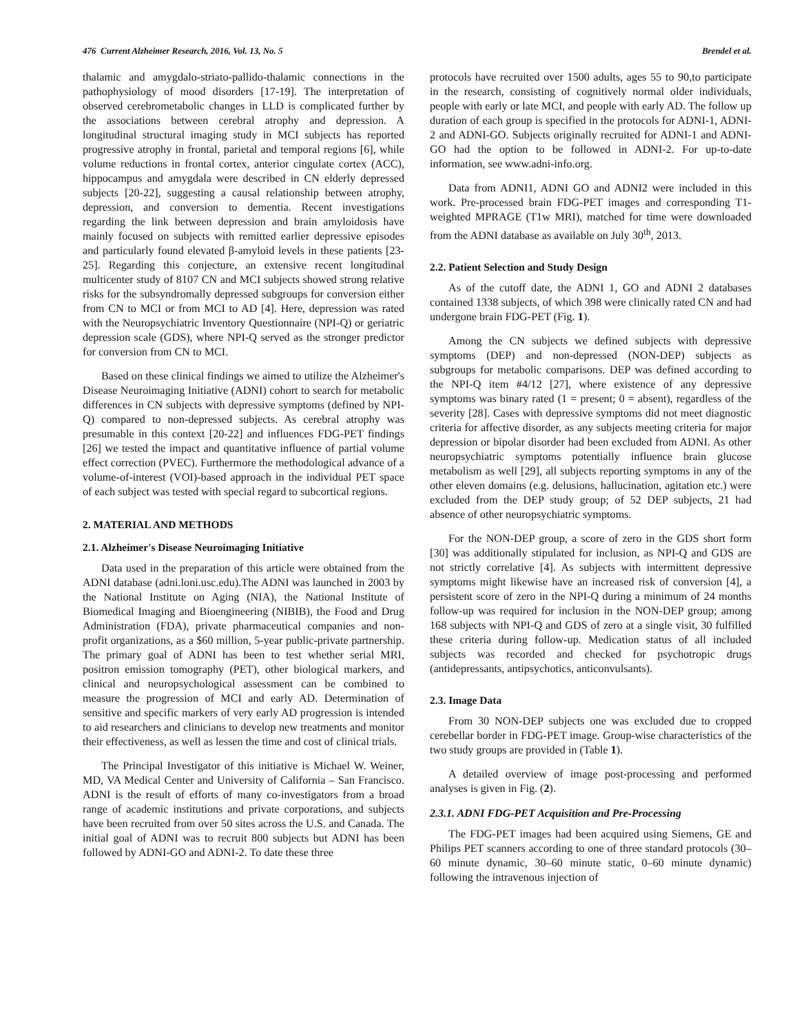476 Current Alzheimer Research, 2016, Vol. 13, No. 5 Brendel et al.
thalamic and amygdalo-striato-pallido-thalamic connections in the pathophysiology of mood disorders [17-19]. The interpretation of observed cerebrometabolic changes in LLD is complicated further by the associations between cerebral atrophy and depression. A longitudinal structural imaging study in MCI subjects has reported progressive atrophy in frontal, parietal and temporal regions [6], while volume reductions in frontal cortex, anterior cingulate cortex (ACC), hippocampus and amygdala were described in CN elderly depressed subjects [20-22], suggesting a causal relationship between atrophy, depression, and conversion to dementia. Recent investigations regarding the link between depression and brain amyloidosis have mainly focused on subjects with remitted earlier depressive episodes and particularly found elevated β-amyloid levels in these patients [23-25]. Regarding this conjecture, an extensive recent longitudinal multicenter study of 8107 CN and MCI subjects showed strong relative risks for the subsyndromally depressed subgroups for conversion either from CN to MCI or from MCI to AD [4]. Here, depression was rated with the Neuropsychiatric Inventory Questionnaire (NPI-Q) or geriatric depression scale (GDS), where NPI-Q served as the stronger predictor for conversion from CN to MCI.
Based on these clinical findings we aimed to utilize the Alzheimer's Disease Neuroimaging Initiative (ADNI) cohort to search for metabolic differences in CN subjects with depressive symptoms (defined by NPI-Q) compared to non-depressed subjects. As cerebral atrophy was presumable in this context [20-22] and influences FDG-PET findings [26] we tested the impact and quantitative influence of partial volume effect correction (PVEC). Furthermore the methodological advance of a volume-of-interest (VOI)-based approach in the individual PET space of each subject was tested with special regard to subcortical regions.
2. MATERIAL AND METHODS
2.1. Alzheimer's Disease Neuroimaging Initiative
Data used in the preparation of this article were obtained from the ADNI database (adni.loni.usc.edu).The ADNI was launched in 2003 by the National Institute on Aging (NIA), the National Institute of Biomedical Imaging and Bioengineering (NIBIB), the Food and Drug Administration (FDA), private pharmaceutical companies and non-profit organizations, as a $60 million, 5-year public-private partnership. The primary goal of ADNI has been to test whether serial MRI, positron emission tomography (PET), other biological markers, and clinical and neuropsychological assessment can be combined to measure the progression of MCI and early AD. Determination of sensitive and specific markers of very early AD progression is intended to aid researchers and clinicians to develop new treatments and monitor their effectiveness, as well as lessen the time and cost of clinical trials.
The Principal Investigator of this initiative is Michael W. Weiner, MD, VA Medical Center and University of California – San Francisco. ADNI is the result of efforts of many co-investigators from a broad range of academic institutions and private corporations, and subjects have been recruited from over 50 sites across the U.S. and Canada. The initial goal of ADNI was to recruit 800 subjects but ADNI has been followed by ADNI-GO and ADNI-2. To date these three
protocols have recruited over 1500 adults, ages 55 to 90,to participate in the research, consisting of cognitively normal older individuals, people with early or late MCI, and people with early AD. The follow up duration of each group is specified in the protocols for ADNI-1, ADNI-2 and ADNI-GO. Subjects originally recruited for ADNI-1 and ADNI-GO had the option to be followed in ADNI-2. For up-to-date information, see www.adni-info.org.
Data from ADNI1, ADNI GO and ADNI2 were included in this work. Pre-processed brain FDG-PET images and corresponding T1-weighted MPRAGE (T1w MRI), matched for time were downloaded from the ADNI database as available on July 30<sup>th</sup>, 2013.
2.2. Patient Selection and Study Design
As of the cutoff date, the ADNI 1, GO and ADNI 2 databases contained 1338 subjects, of which 398 were clinically rated CN and had undergone brain FDG-PET (Fig. 1).
Among the CN subjects we defined subjects with depressive symptoms (DEP) and non-depressed (NON-DEP) subjects as subgroups for metabolic comparisons. DEP was defined according to the NPI-Q item #4/12 [27], where existence of any depressive symptoms was binary rated (1 = present; 0 = absent), regardless of the severity [28]. Cases with depressive symptoms did not meet diagnostic criteria for affective disorder, as any subjects meeting criteria for major depression or bipolar disorder had been excluded from ADNI. As other neuropsychiatric symptoms potentially influence brain glucose metabolism as well [29], all subjects reporting symptoms in any of the other eleven domains (e.g. delusions, hallucination, agitation etc.) were excluded from the DEP study group; of 52 DEP subjects, 21 had absence of other neuropsychiatric symptoms.
For the NON-DEP group, a score of zero in the GDS short form [30] was additionally stipulated for inclusion, as NPI-Q and GDS are not strictly correlative [4]. As subjects with intermittent depressive symptoms might likewise have an increased risk of conversion [4], a persistent score of zero in the NPI-Q during a minimum of 24 months follow-up was required for inclusion in the NON-DEP group; among 168 subjects with NPI-Q and GDS of zero at a single visit, 30 fulfilled these criteria during follow-up. Medication status of all included subjects was recorded and checked for psychotropic drugs (antidepressants, antipsychotics, anticonvulsants).
2.3. Image Data
From 30 NON-DEP subjects one was excluded due to cropped cerebellar border in FDG-PET image. Group-wise characteristics of the two study groups are provided in (Table 1).
A detailed overview of image post-processing and performed analyses is given in Fig. (2).
2.3.1. ADNI FDG-PET Acquisition and Pre-Processing
The FDG-PET images had been acquired using Siemens, GE and Philips PET scanners according to one of three standard protocols (30–60 minute dynamic, 30–60 minute static, 0–60 minute dynamic) following the intravenous injection of